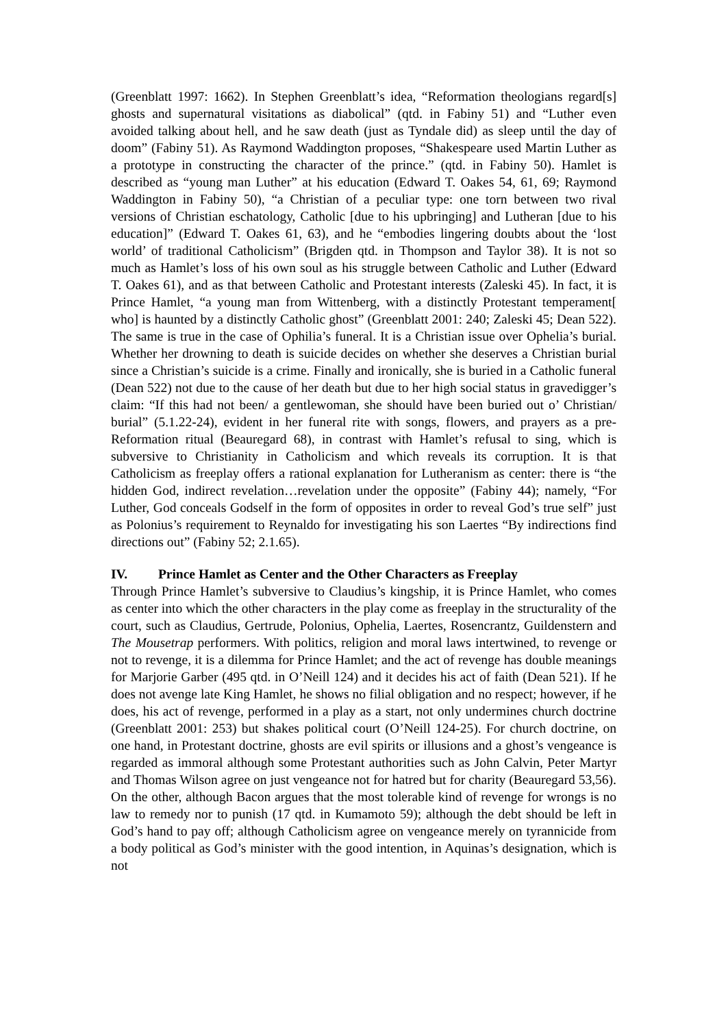(Greenblatt 1997: 1662). In Stephen Greenblatt’s idea, “Reformation theologians regard[s] ghosts and supernatural visitations as diabolical” (qtd. in Fabiny 51) and “Luther even avoided talking about hell, and he saw death (just as Tyndale did) as sleep until the day of doom” (Fabiny 51). As Raymond Waddington proposes, “Shakespeare used Martin Luther as a prototype in constructing the character of the prince.” (qtd. in Fabiny 50). Hamlet is described as “young man Luther” at his education (Edward T. Oakes 54, 61, 69; Raymond Waddington in Fabiny 50), “a Christian of a peculiar type: one torn between two rival versions of Christian eschatology, Catholic [due to his upbringing] and Lutheran [due to his education]” (Edward T. Oakes 61, 63), and he “embodies lingering doubts about the ‘lost world’ of traditional Catholicism” (Brigden qtd. in Thompson and Taylor 38). It is not so much as Hamlet’s loss of his own soul as his struggle between Catholic and Luther (Edward T. Oakes 61), and as that between Catholic and Protestant interests (Zaleski 45). In fact, it is Prince Hamlet, “a young man from Wittenberg, with a distinctly Protestant temperament[ who] is haunted by a distinctly Catholic ghost” (Greenblatt 2001: 240; Zaleski 45; Dean 522). The same is true in the case of Ophilia’s funeral. It is a Christian issue over Ophelia’s burial. Whether her drowning to death is suicide decides on whether she deserves a Christian burial since a Christian’s suicide is a crime. Finally and ironically, she is buried in a Catholic funeral (Dean 522) not due to the cause of her death but due to her high social status in gravedigger’s claim: “If this had not been/ a gentlewoman, she should have been buried out o’ Christian/ burial” (5.1.22-24), evident in her funeral rite with songs, flowers, and prayers as a pre-Reformation ritual (Beauregard 68), in contrast with Hamlet’s refusal to sing, which is subversive to Christianity in Catholicism and which reveals its corruption. It is that Catholicism as freeplay offers a rational explanation for Lutheranism as center: there is “the hidden God, indirect revelation…revelation under the opposite” (Fabiny 44); namely, “For Luther, God conceals Godself in the form of opposites in order to reveal God’s true self” just as Polonius’s requirement to Reynaldo for investigating his son Laertes “By indirections find directions out” (Fabiny 52; 2.1.65).
IV. Prince Hamlet as Center and the Other Characters as Freeplay
Through Prince Hamlet’s subversive to Claudius’s kingship, it is Prince Hamlet, who comes as center into which the other characters in the play come as freeplay in the structurality of the court, such as Claudius, Gertrude, Polonius, Ophelia, Laertes, Rosencrantz, Guildenstern and The Mousetrap performers. With politics, religion and moral laws intertwined, to revenge or not to revenge, it is a dilemma for Prince Hamlet; and the act of revenge has double meanings for Marjorie Garber (495 qtd. in O’Neill 124) and it decides his act of faith (Dean 521). If he does not avenge late King Hamlet, he shows no filial obligation and no respect; however, if he does, his act of revenge, performed in a play as a start, not only undermines church doctrine (Greenblatt 2001: 253) but shakes political court (O’Neill 124-25). For church doctrine, on one hand, in Protestant doctrine, ghosts are evil spirits or illusions and a ghost’s vengeance is regarded as immoral although some Protestant authorities such as John Calvin, Peter Martyr and Thomas Wilson agree on just vengeance not for hatred but for charity (Beauregard 53,56). On the other, although Bacon argues that the most tolerable kind of revenge for wrongs is no law to remedy nor to punish (17 qtd. in Kumamoto 59); although the debt should be left in God’s hand to pay off; although Catholicism agree on vengeance merely on tyrannicide from a body political as God’s minister with the good intention, in Aquinas’s designation, which is not